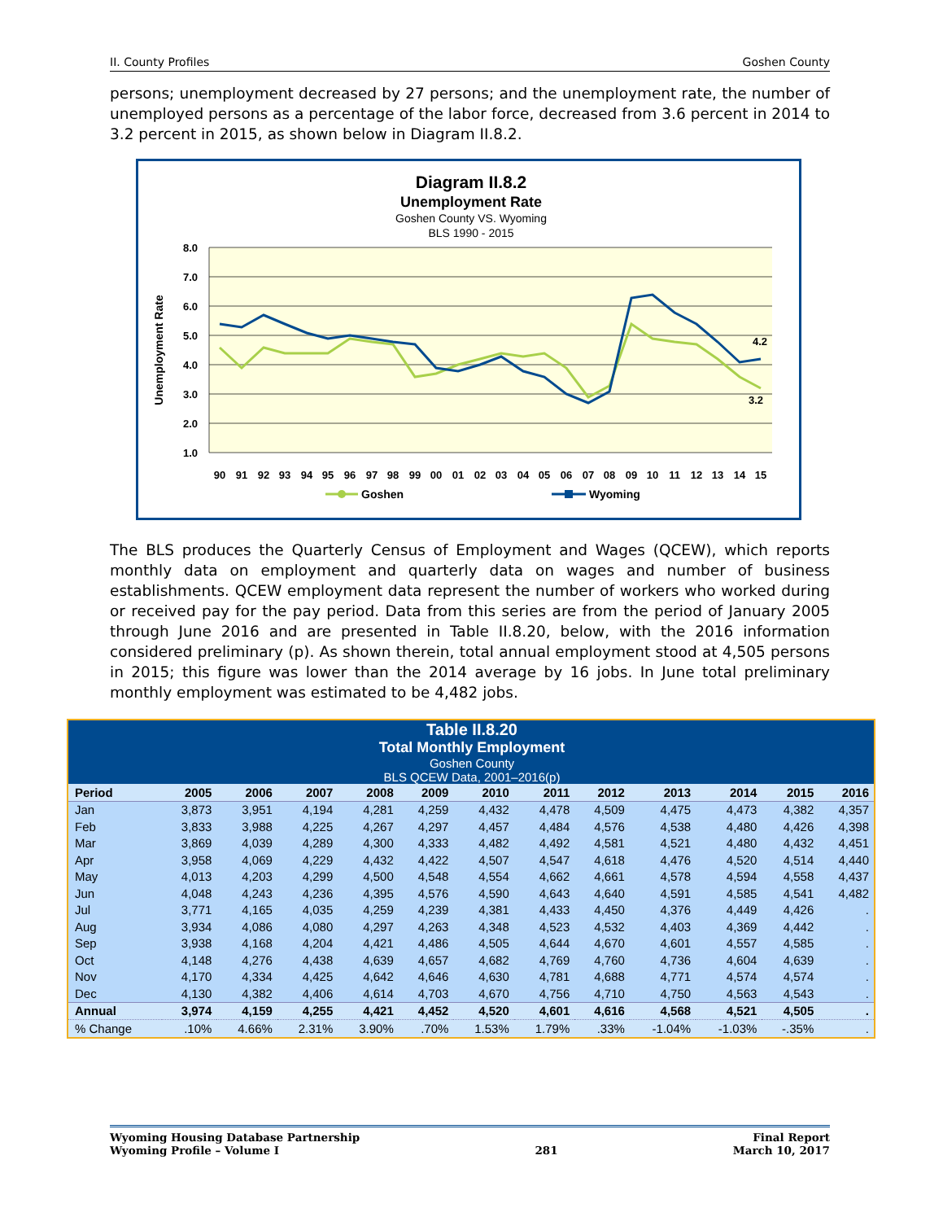II. County Profiles Goshen County
persons; unemployment decreased by 27 persons; and the unemployment rate, the number of unemployed persons as a percentage of the labor force, decreased from 3.6 percent in 2014 to 3.2 percent in 2015, as shown below in Diagram II.8.2.
Diagram II.8.2
Unemployment Rate
Goshen County VS. Wyoming
BLS 1990 - 2015
8.0
7.0
6.0
5.0
4.0
3.0
2.0
1.0
Unemployment Rate
90
91
92
93
94
95
96
97
98
99
00
01
02
03
04
05
06
07
08
09
10
11
12
13
14
15
4.2
3.2
Goshen
Wyoming
The BLS produces the Quarterly Census of Employment and Wages (QCEW), which reports monthly data on employment and quarterly data on wages and number of business establishments. QCEW employment data represent the number of workers who worked during or received pay for the pay period. Data from this series are from the period of January 2005 through June 2016 and are presented in Table II.8.20, below, with the 2016 information considered preliminary (p). As shown therein, total annual employment stood at 4,505 persons in 2015; this figure was lower than the 2014 average by 16 jobs. In June total preliminary monthly employment was estimated to be 4,482 jobs.
| Table II.8.20 Total Monthly Employment Goshen County BLS QCEW Data, 2001–2016(p) | | | | | | | | | | | | |
| --- | --- | --- | --- | --- | --- | --- | --- | --- | --- | --- | --- | --- |
| Period | 2005 | 2006 | 2007 | 2008 | 2009 | 2010 | 2011 | 2012 | 2013 | 2014 | 2015 | 2016 |
| Jan | 3,873 | 3,951 | 4,194 | 4,281 | 4,259 | 4,432 | 4,478 | 4,509 | 4,475 | 4,473 | 4,382 | 4,357 |
| Feb | 3,833 | 3,988 | 4,225 | 4,267 | 4,297 | 4,457 | 4,484 | 4,576 | 4,538 | 4,480 | 4,426 | 4,398 |
| Mar | 3,869 | 4,039 | 4,289 | 4,300 | 4,333 | 4,482 | 4,492 | 4,581 | 4,521 | 4,480 | 4,432 | 4,451 |
| Apr | 3,958 | 4,069 | 4,229 | 4,432 | 4,422 | 4,507 | 4,547 | 4,618 | 4,476 | 4,520 | 4,514 | 4,440 |
| May | 4,013 | 4,203 | 4,299 | 4,500 | 4,548 | 4,554 | 4,662 | 4,661 | 4,578 | 4,594 | 4,558 | 4,437 |
| Jun | 4,048 | 4,243 | 4,236 | 4,395 | 4,576 | 4,590 | 4,643 | 4,640 | 4,591 | 4,585 | 4,541 | 4,482 |
| Jul | 3,771 | 4,165 | 4,035 | 4,259 | 4,239 | 4,381 | 4,433 | 4,450 | 4,376 | 4,449 | 4,426 | . |
| Aug | 3,934 | 4,086 | 4,080 | 4,297 | 4,263 | 4,348 | 4,523 | 4,532 | 4,403 | 4,369 | 4,442 | . |
| Sep | 3,938 | 4,168 | 4,204 | 4,421 | 4,486 | 4,505 | 4,644 | 4,670 | 4,601 | 4,557 | 4,585 | . |
| Oct | 4,148 | 4,276 | 4,438 | 4,639 | 4,657 | 4,682 | 4,769 | 4,760 | 4,736 | 4,604 | 4,639 | . |
| Nov | 4,170 | 4,334 | 4,425 | 4,642 | 4,646 | 4,630 | 4,781 | 4,688 | 4,771 | 4,574 | 4,574 | . |
| Dec | 4,130 | 4,382 | 4,406 | 4,614 | 4,703 | 4,670 | 4,756 | 4,710 | 4,750 | 4,563 | 4,543 | . |
| Annual | 3,974 | 4,159 | 4,255 | 4,421 | 4,452 | 4,520 | 4,601 | 4,616 | 4,568 | 4,521 | 4,505 | . |
| % Change | .10% | 4.66% | 2.31% | 3.90% | .70% | 1.53% | 1.79% | .33% | -1.04% | -1.03% | -.35% | . |
Wyoming Housing Database Partnership
Wyoming Profile – Volume I
281 Final Report
March 10, 2017